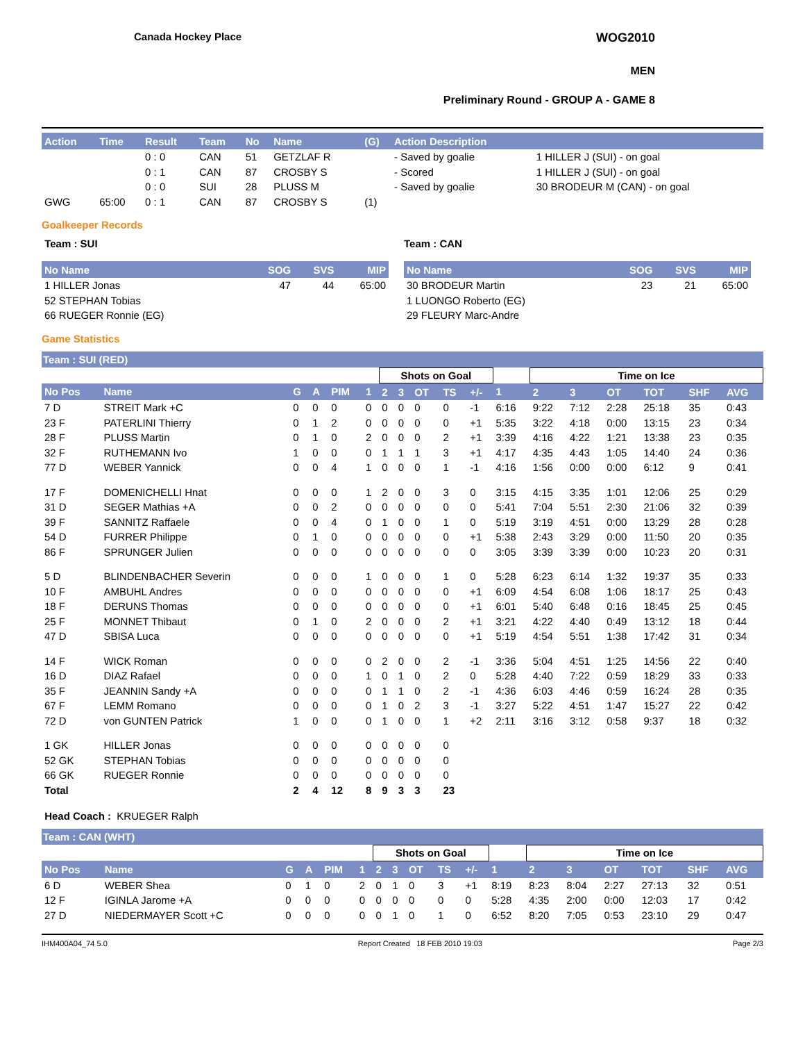Canada Hockey Place WOG2010
MEN
Preliminary Round - GROUP A - GAME 8
| Action | Time | Result | Team | No | Name | (G) | Action Description | |
| --- | --- | --- | --- | --- | --- | --- | --- | --- |
| | | 0 : 0 | CAN | 51 | GETZLAF R | | - Saved by goalie | 1 HILLER J (SUI) - on goal |
| | | 0 : 1 | CAN | 87 | CROSBY S | | - Scored | 1 HILLER J (SUI) - on goal |
| | | 0 : 0 | SUI | 28 | PLUSS M | | - Saved by goalie | 30 BRODEUR M (CAN) - on goal |
| GWG | 65:00 | 0 : 1 | CAN | 87 | CROSBY S | (1) | | |
Goalkeeper Records
Team : SUI
| No Name | SOG | SVS | MIP |
| --- | --- | --- | --- |
| 1 HILLER Jonas | 47 | 44 | 65:00 |
| 52 STEPHAN Tobias | | | |
| 66 RUEGER Ronnie (EG) | | | |
Team : CAN
| No Name | SOG | SVS | MIP |
| --- | --- | --- | --- |
| 30 BRODEUR Martin | 23 | 21 | 65:00 |
| 1 LUONGO Roberto (EG) | | | |
| 29 FLEURY Marc-Andre | | | |
Game Statistics
Team : SUI (RED)
| | | | | | | Shots on Goal | | | | | | Time on Ice | | | | | |
| No Pos | Name | G | A | PIM | 1 | 2 | 3 | OT | TS | +/- | 1 | 2 | 3 | OT | TOT | SHF | AVG |
| 7 D | STREIT Mark +C | 0 | 0 | 0 | 0 | 0 | 0 | 0 | 0 | -1 | 6:16 | 9:22 | 7:12 | 2:28 | 25:18 | 35 | 0:43 |
| 23 F | PATERLINI Thierry | 0 | 1 | 2 | 0 | 0 | 0 | 0 | 0 | +1 | 5:35 | 3:22 | 4:18 | 0:00 | 13:15 | 23 | 0:34 |
| 28 F | PLUSS Martin | 0 | 1 | 0 | 2 | 0 | 0 | 0 | 2 | +1 | 3:39 | 4:16 | 4:22 | 1:21 | 13:38 | 23 | 0:35 |
| 32 F | RUTHEMANN Ivo | 1 | 0 | 0 | 0 | 1 | 1 | 1 | 3 | +1 | 4:17 | 4:35 | 4:43 | 1:05 | 14:40 | 24 | 0:36 |
| 77 D | WEBER Yannick | 0 | 0 | 4 | 1 | 0 | 0 | 0 | 1 | -1 | 4:16 | 1:56 | 0:00 | 0:00 | 6:12 | 9 | 0:41 |
| 17 F | DOMENICHELLI Hnat | 0 | 0 | 0 | 1 | 2 | 0 | 0 | 3 | 0 | 3:15 | 4:15 | 3:35 | 1:01 | 12:06 | 25 | 0:29 |
| 31 D | SEGER Mathias +A | 0 | 0 | 2 | 0 | 0 | 0 | 0 | 0 | 0 | 5:41 | 7:04 | 5:51 | 2:30 | 21:06 | 32 | 0:39 |
| 39 F | SANNITZ Raffaele | 0 | 0 | 4 | 0 | 1 | 0 | 0 | 1 | 0 | 5:19 | 3:19 | 4:51 | 0:00 | 13:29 | 28 | 0:28 |
| 54 D | FURRER Philippe | 0 | 1 | 0 | 0 | 0 | 0 | 0 | 0 | +1 | 5:38 | 2:43 | 3:29 | 0:00 | 11:50 | 20 | 0:35 |
| 86 F | SPRUNGER Julien | 0 | 0 | 0 | 0 | 0 | 0 | 0 | 0 | 0 | 3:05 | 3:39 | 3:39 | 0:00 | 10:23 | 20 | 0:31 |
| 5 D | BLINDENBACHER Severin | 0 | 0 | 0 | 1 | 0 | 0 | 0 | 1 | 0 | 5:28 | 6:23 | 6:14 | 1:32 | 19:37 | 35 | 0:33 |
| 10 F | AMBUHL Andres | 0 | 0 | 0 | 0 | 0 | 0 | 0 | 0 | +1 | 6:09 | 4:54 | 6:08 | 1:06 | 18:17 | 25 | 0:43 |
| 18 F | DERUNS Thomas | 0 | 0 | 0 | 0 | 0 | 0 | 0 | 0 | +1 | 6:01 | 5:40 | 6:48 | 0:16 | 18:45 | 25 | 0:45 |
| 25 F | MONNET Thibaut | 0 | 1 | 0 | 2 | 0 | 0 | 0 | 2 | +1 | 3:21 | 4:22 | 4:40 | 0:49 | 13:12 | 18 | 0:44 |
| 47 D | SBISA Luca | 0 | 0 | 0 | 0 | 0 | 0 | 0 | 0 | +1 | 5:19 | 4:54 | 5:51 | 1:38 | 17:42 | 31 | 0:34 |
| 14 F | WICK Roman | 0 | 0 | 0 | 0 | 2 | 0 | 0 | 2 | -1 | 3:36 | 5:04 | 4:51 | 1:25 | 14:56 | 22 | 0:40 |
| 16 D | DIAZ Rafael | 0 | 0 | 0 | 1 | 0 | 1 | 0 | 2 | 0 | 5:28 | 4:40 | 7:22 | 0:59 | 18:29 | 33 | 0:33 |
| 35 F | JEANNIN Sandy +A | 0 | 0 | 0 | 0 | 1 | 1 | 0 | 2 | -1 | 4:36 | 6:03 | 4:46 | 0:59 | 16:24 | 28 | 0:35 |
| 67 F | LEMM Romano | 0 | 0 | 0 | 0 | 1 | 0 | 2 | 3 | -1 | 3:27 | 5:22 | 4:51 | 1:47 | 15:27 | 22 | 0:42 |
| 72 D | von GUNTEN Patrick | 1 | 0 | 0 | 0 | 1 | 0 | 0 | 1 | +2 | 2:11 | 3:16 | 3:12 | 0:58 | 9:37 | 18 | 0:32 |
| 1 GK | HILLER Jonas | 0 | 0 | 0 | 0 | 0 | 0 | 0 | 0 | | | | | | | | |
| 52 GK | STEPHAN Tobias | 0 | 0 | 0 | 0 | 0 | 0 | 0 | 0 | | | | | | | | |
| 66 GK | RUEGER Ronnie | 0 | 0 | 0 | 0 | 0 | 0 | 0 | 0 | | | | | | | | |
| Total | | 2 | 4 | 12 | 8 | 9 | 3 | 3 | 23 | | | | | | | | |
Head Coach : KRUEGER Ralph
Team : CAN (WHT)
| | | | | | | Shots on Goal | | | | | | Time on Ice | | | | | |
| No Pos | Name | G | A | PIM | 1 | 2 | 3 | OT | TS | +/- | 1 | 2 | 3 | OT | TOT | SHF | AVG |
| 6 D | WEBER Shea | 0 | 1 | 0 | 2 | 0 | 1 | 0 | 3 | +1 | 8:19 | 8:23 | 8:04 | 2:27 | 27:13 | 32 | 0:51 |
| 12 F | IGINLA Jarome +A | 0 | 0 | 0 | 0 | 0 | 0 | 0 | 0 | 0 | 5:28 | 4:35 | 2:00 | 0:00 | 12:03 | 17 | 0:42 |
| 27 D | NIEDERMAYER Scott +C | 0 | 0 | 0 | 0 | 0 | 1 | 0 | 1 | 0 | 6:52 | 8:20 | 7:05 | 0:53 | 23:10 | 29 | 0:47 |
IHM400A04_74 5.0 Report Created 18 FEB 2010 19:03 Page 2/3